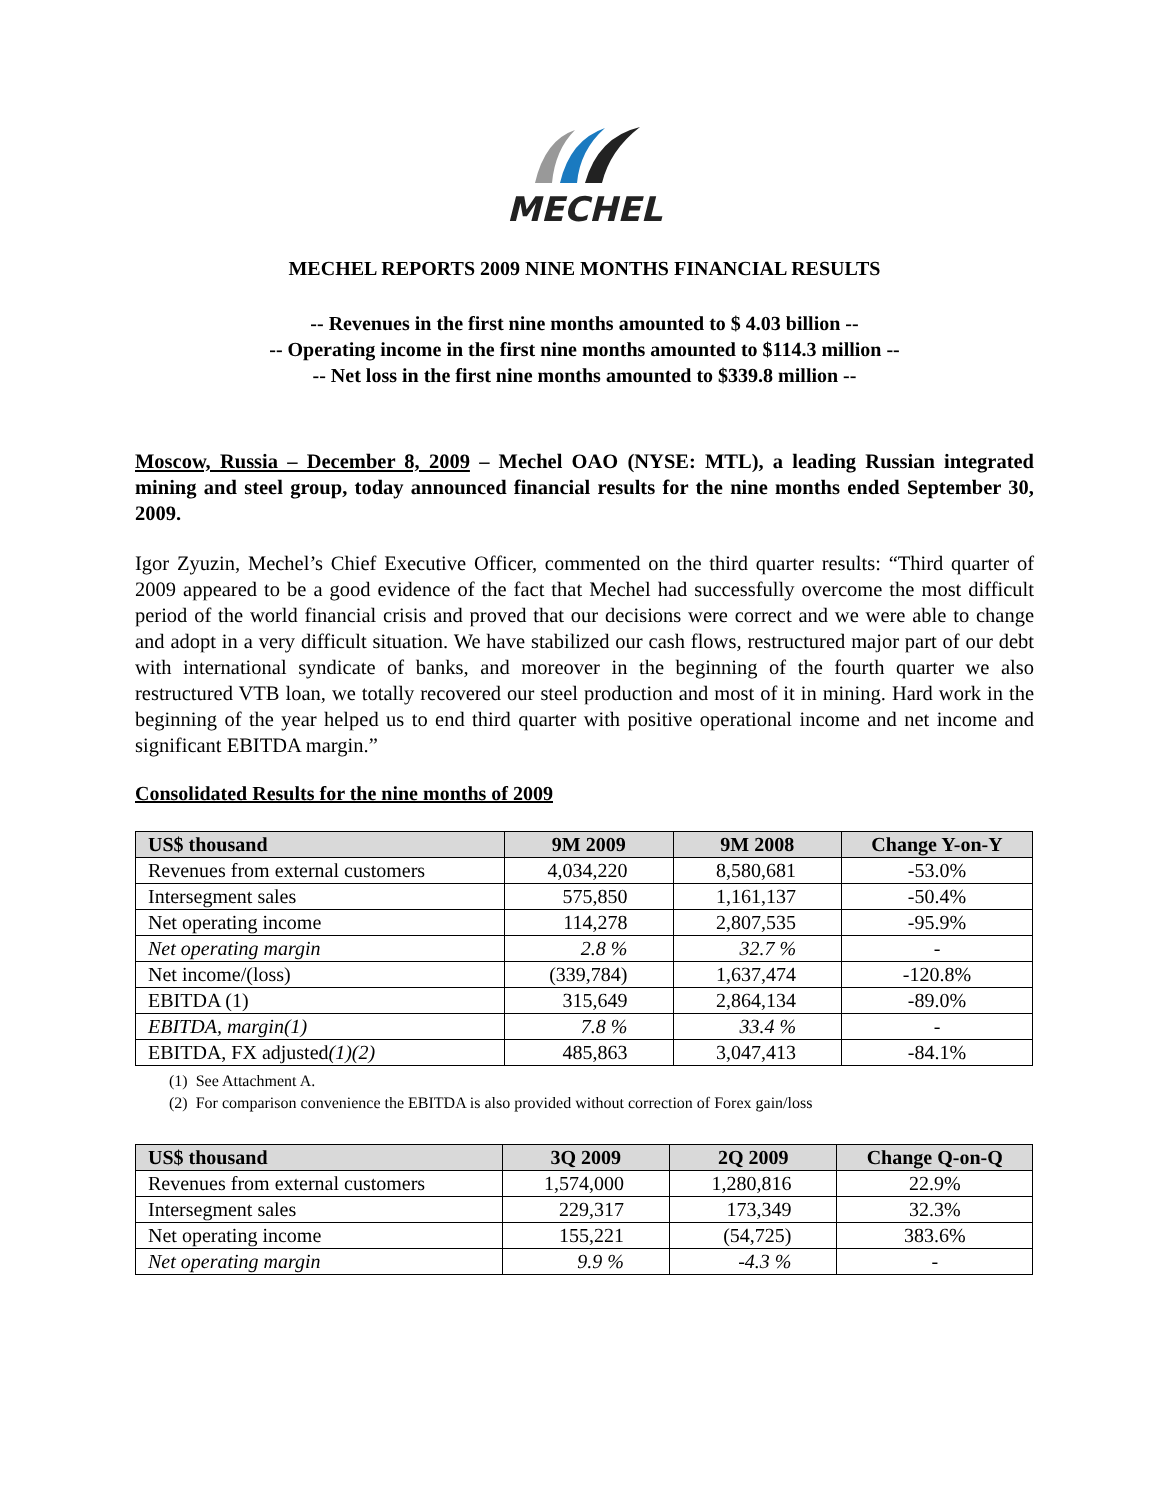MECHEL
MECHEL REPORTS 2009 NINE MONTHS FINANCIAL RESULTS
-- Revenues in the first nine months amounted to $ 4.03 billion --
-- Operating income in the first nine months amounted to $114.3 million --
-- Net loss in the first nine months amounted to $339.8 million --
Moscow, Russia – December 8, 2009 – Mechel OAO (NYSE: MTL), a leading Russian integrated mining and steel group, today announced financial results for the nine months ended September 30, 2009.
Igor Zyuzin, Mechel’s Chief Executive Officer, commented on the third quarter results: “Third quarter of 2009 appeared to be a good evidence of the fact that Mechel had successfully overcome the most difficult period of the world financial crisis and proved that our decisions were correct and we were able to change and adopt in a very difficult situation. We have stabilized our cash flows, restructured major part of our debt with international syndicate of banks, and moreover in the beginning of the fourth quarter we also restructured VTB loan, we totally recovered our steel production and most of it in mining. Hard work in the beginning of the year helped us to end third quarter with positive operational income and net income and significant EBITDA margin.”
Consolidated Results for the nine months of 2009
| US$ thousand | 9M 2009 | 9M 2008 | Change Y-on-Y |
| --- | --- | --- | --- |
| Revenues from external customers | 4,034,220 | 8,580,681 | -53.0% |
| Intersegment sales | 575,850 | 1,161,137 | -50.4% |
| Net operating income | 114,278 | 2,807,535 | -95.9% |
| Net operating margin | 2.8 % | 32.7 % | - |
| Net income/(loss) | (339,784) | 1,637,474 | -120.8% |
| EBITDA (1) | 315,649 | 2,864,134 | -89.0% |
| EBITDA, margin(1) | 7.8 % | 33.4 % | - |
| EBITDA, FX adjusted (1)(2) | 485,863 | 3,047,413 | -84.1% |
(1) See Attachment A.
(2) For comparison convenience the EBITDA is also provided without correction of Forex gain/loss
| US$ thousand | 3Q 2009 | 2Q 2009 | Change Q-on-Q |
| --- | --- | --- | --- |
| Revenues from external customers | 1,574,000 | 1,280,816 | 22.9% |
| Intersegment sales | 229,317 | 173,349 | 32.3% |
| Net operating income | 155,221 | (54,725) | 383.6% |
| Net operating margin | 9.9 % | -4.3 % | - |